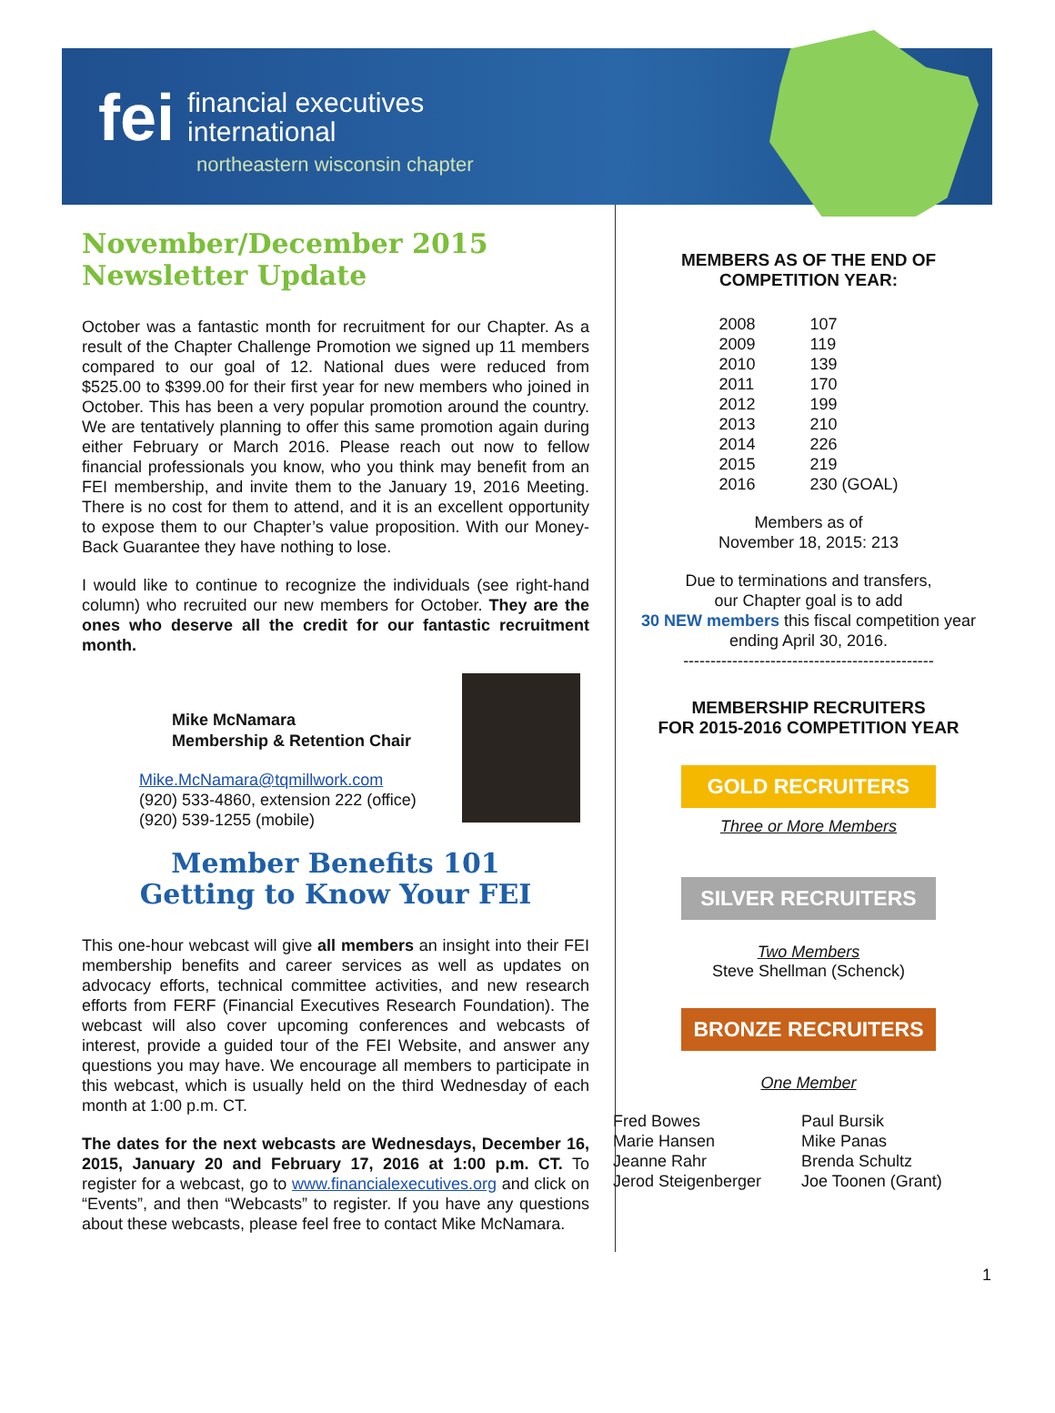fei financial executives
international
northeastern wisconsin chapter
November/December 2015
Newsletter Update
October was a fantastic month for recruitment for our Chapter. As a result of the Chapter Challenge Promotion we signed up 11 members compared to our goal of 12. National dues were reduced from $525.00 to $399.00 for their first year for new members who joined in October. This has been a very popular promotion around the country. We are tentatively planning to offer this same promotion again during either February or March 2016. Please reach out now to fellow financial professionals you know, who you think may benefit from an FEI membership, and invite them to the January 19, 2016 Meeting. There is no cost for them to attend, and it is an excellent opportunity to expose them to our Chapter’s value proposition. With our Money-Back Guarantee they have nothing to lose.
I would like to continue to recognize the individuals (see right-hand column) who recruited our new members for October. They are the ones who deserve all the credit for our fantastic recruitment month.
Mike McNamara
Membership & Retention Chair
Mike.McNamara@tqmillwork.com
(920) 533-4860, extension 222 (office)
(920) 539-1255 (mobile)
Member Benefits 101
Getting to Know Your FEI
This one-hour webcast will give all members an insight into their FEI membership benefits and career services as well as updates on advocacy efforts, technical committee activities, and new research efforts from FERF (Financial Executives Research Foundation). The webcast will also cover upcoming conferences and webcasts of interest, provide a guided tour of the FEI Website, and answer any questions you may have. We encourage all members to participate in this webcast, which is usually held on the third Wednesday of each month at 1:00 p.m. CT.
The dates for the next webcasts are Wednesdays, December 16, 2015, January 20 and February 17, 2016 at 1:00 p.m. CT. To register for a webcast, go to www.financialexecutives.org and click on “Events”, and then “Webcasts” to register. If you have any questions about these webcasts, please feel free to contact Mike McNamara.
MEMBERS AS OF THE END OF
COMPETITION YEAR:
| 2008 | 107 |
| 2009 | 119 |
| 2010 | 139 |
| 2011 | 170 |
| 2012 | 199 |
| 2013 | 210 |
| 2014 | 226 |
| 2015 | 219 |
| 2016 | 230 (GOAL) |
Members as of
November 18, 2015: 213
Due to terminations and transfers,
our Chapter goal is to add
30 NEW members this fiscal competition year
ending April 30, 2016.
----------------------------------------------
MEMBERSHIP RECRUITERS
FOR 2015-2016 COMPETITION YEAR
GOLD RECRUITERS
Three or More Members
SILVER RECRUITERS
Two Members
Steve Shellman (Schenck)
BRONZE RECRUITERS
One Member
| Fred Bowes | Paul Bursik |
| Marie Hansen | Mike Panas |
| Jeanne Rahr | Brenda Schultz |
| Jerod Steigenberger | Joe Toonen (Grant) |
1